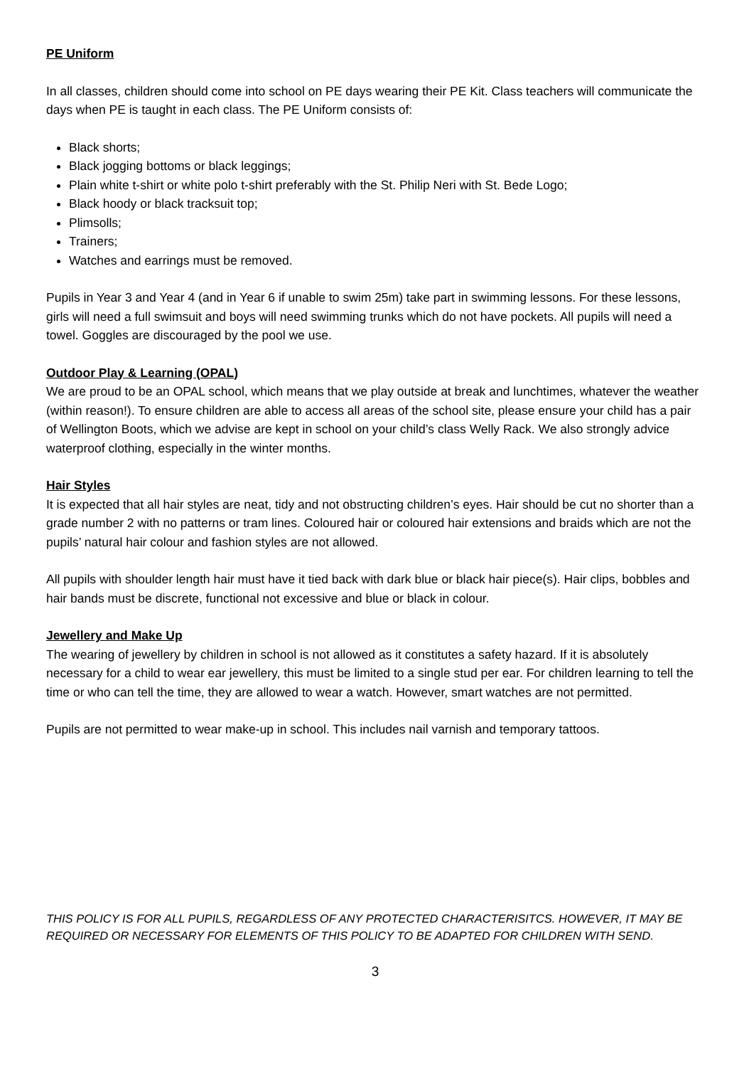PE Uniform
In all classes, children should come into school on PE days wearing their PE Kit. Class teachers will communicate the days when PE is taught in each class. The PE Uniform consists of:
Black shorts;
Black jogging bottoms or black leggings;
Plain white t-shirt or white polo t-shirt preferably with the St. Philip Neri with St. Bede Logo;
Black hoody or black tracksuit top;
Plimsolls;
Trainers;
Watches and earrings must be removed.
Pupils in Year 3 and Year 4 (and in Year 6 if unable to swim 25m) take part in swimming lessons. For these lessons, girls will need a full swimsuit and boys will need swimming trunks which do not have pockets. All pupils will need a towel. Goggles are discouraged by the pool we use.
Outdoor Play & Learning (OPAL)
We are proud to be an OPAL school, which means that we play outside at break and lunchtimes, whatever the weather (within reason!). To ensure children are able to access all areas of the school site, please ensure your child has a pair of Wellington Boots, which we advise are kept in school on your child’s class Welly Rack. We also strongly advice waterproof clothing, especially in the winter months.
Hair Styles
It is expected that all hair styles are neat, tidy and not obstructing children’s eyes. Hair should be cut no shorter than a grade number 2 with no patterns or tram lines. Coloured hair or coloured hair extensions and braids which are not the pupils’ natural hair colour and fashion styles are not allowed.
All pupils with shoulder length hair must have it tied back with dark blue or black hair piece(s). Hair clips, bobbles and hair bands must be discrete, functional not excessive and blue or black in colour.
Jewellery and Make Up
The wearing of jewellery by children in school is not allowed as it constitutes a safety hazard. If it is absolutely necessary for a child to wear ear jewellery, this must be limited to a single stud per ear. For children learning to tell the time or who can tell the time, they are allowed to wear a watch. However, smart watches are not permitted.
Pupils are not permitted to wear make-up in school. This includes nail varnish and temporary tattoos.
THIS POLICY IS FOR ALL PUPILS, REGARDLESS OF ANY PROTECTED CHARACTERISITCS. HOWEVER, IT MAY BE REQUIRED OR NECESSARY FOR ELEMENTS OF THIS POLICY TO BE ADAPTED FOR CHILDREN WITH SEND.
3